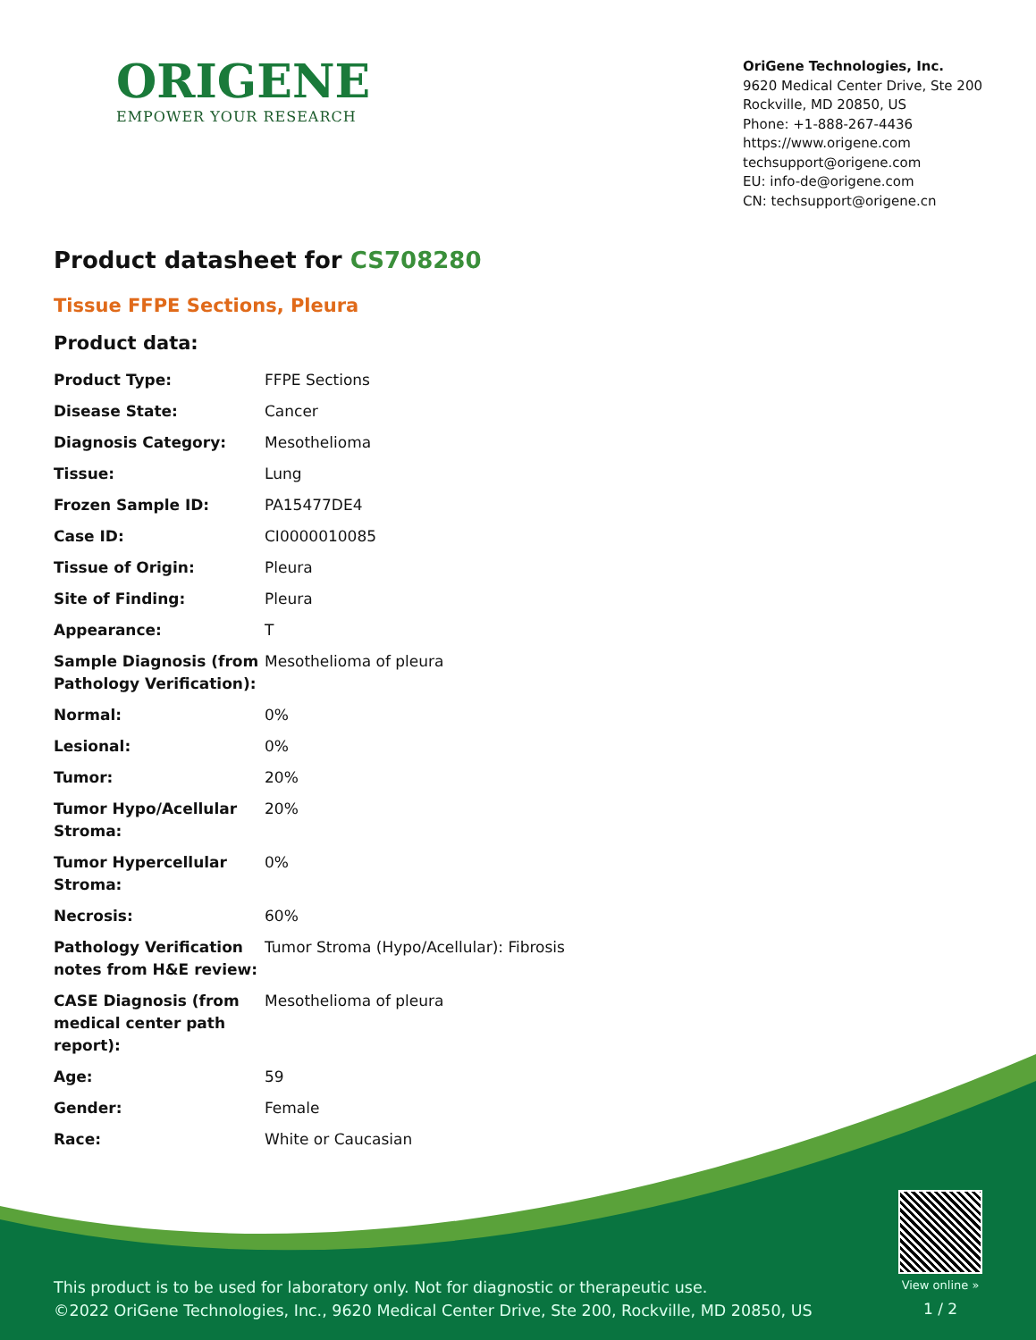ORIGENE
EMPOWER YOUR RESEARCH
OriGene Technologies, Inc.
9620 Medical Center Drive, Ste 200
Rockville, MD 20850, US
Phone: +1-888-267-4436
https://www.origene.com
techsupport@origene.com
EU: info-de@origene.com
CN: techsupport@origene.cn
Product datasheet for CS708280
Tissue FFPE Sections, Pleura
Product data:
| Product Type: | FFPE Sections |
| Disease State: | Cancer |
| Diagnosis Category: | Mesothelioma |
| Tissue: | Lung |
| Frozen Sample ID: | PA15477DE4 |
| Case ID: | CI0000010085 |
| Tissue of Origin: | Pleura |
| Site of Finding: | Pleura |
| Appearance: | T |
| Sample Diagnosis (from Pathology Verification): | Mesothelioma of pleura |
| Normal: | 0% |
| Lesional: | 0% |
| Tumor: | 20% |
| Tumor Hypo/Acellular Stroma: | 20% |
| Tumor Hypercellular Stroma: | 0% |
| Necrosis: | 60% |
| Pathology Verification notes from H&E review: | Tumor Stroma (Hypo/Acellular): Fibrosis |
| CASE Diagnosis (from medical center path report): | Mesothelioma of pleura |
| Age: | 59 |
| Gender: | Female |
| Race: | White or Caucasian |
This product is to be used for laboratory only. Not for diagnostic or therapeutic use.
©2022 OriGene Technologies, Inc., 9620 Medical Center Drive, Ste 200, Rockville, MD 20850, US
View online »
1 / 2